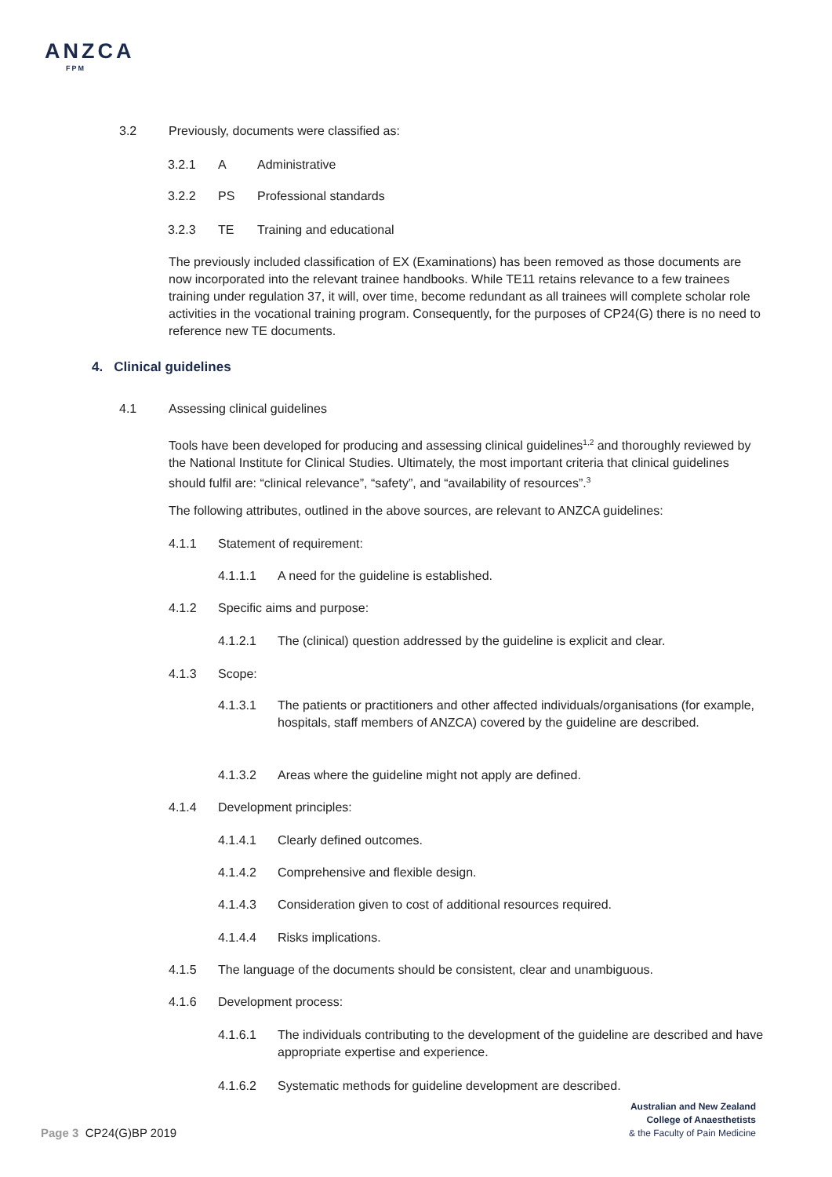ANZCA
FPM
3.2 Previously, documents were classified as:
3.2.1 A Administrative
3.2.2 PS Professional standards
3.2.3 TE Training and educational
The previously included classification of EX (Examinations) has been removed as those documents are now incorporated into the relevant trainee handbooks. While TE11 retains relevance to a few trainees training under regulation 37, it will, over time, become redundant as all trainees will complete scholar role activities in the vocational training program. Consequently, for the purposes of CP24(G) there is no need to reference new TE documents.
4. Clinical guidelines
4.1 Assessing clinical guidelines
Tools have been developed for producing and assessing clinical guidelines<sup>1,2</sup> and thoroughly reviewed by the National Institute for Clinical Studies. Ultimately, the most important criteria that clinical guidelines should fulfil are: “clinical relevance”, “safety”, and “availability of resources”.<sup>3</sup>
The following attributes, outlined in the above sources, are relevant to ANZCA guidelines:
4.1.1 Statement of requirement:
4.1.1.1 A need for the guideline is established.
4.1.2 Specific aims and purpose:
4.1.2.1 The (clinical) question addressed by the guideline is explicit and clear.
4.1.3 Scope:
4.1.3.1 The patients or practitioners and other affected individuals/organisations (for example, hospitals, staff members of ANZCA) covered by the guideline are described.
4.1.3.2 Areas where the guideline might not apply are defined.
4.1.4 Development principles:
4.1.4.1 Clearly defined outcomes.
4.1.4.2 Comprehensive and flexible design.
4.1.4.3 Consideration given to cost of additional resources required.
4.1.4.4 Risks implications.
4.1.5 The language of the documents should be consistent, clear and unambiguous.
4.1.6 Development process:
4.1.6.1 The individuals contributing to the development of the guideline are described and have appropriate expertise and experience.
4.1.6.2 Systematic methods for guideline development are described.
Australian and New Zealand
College of Anaesthetists
& the Faculty of Pain Medicine
Page 3 CP24(G)BP 2019